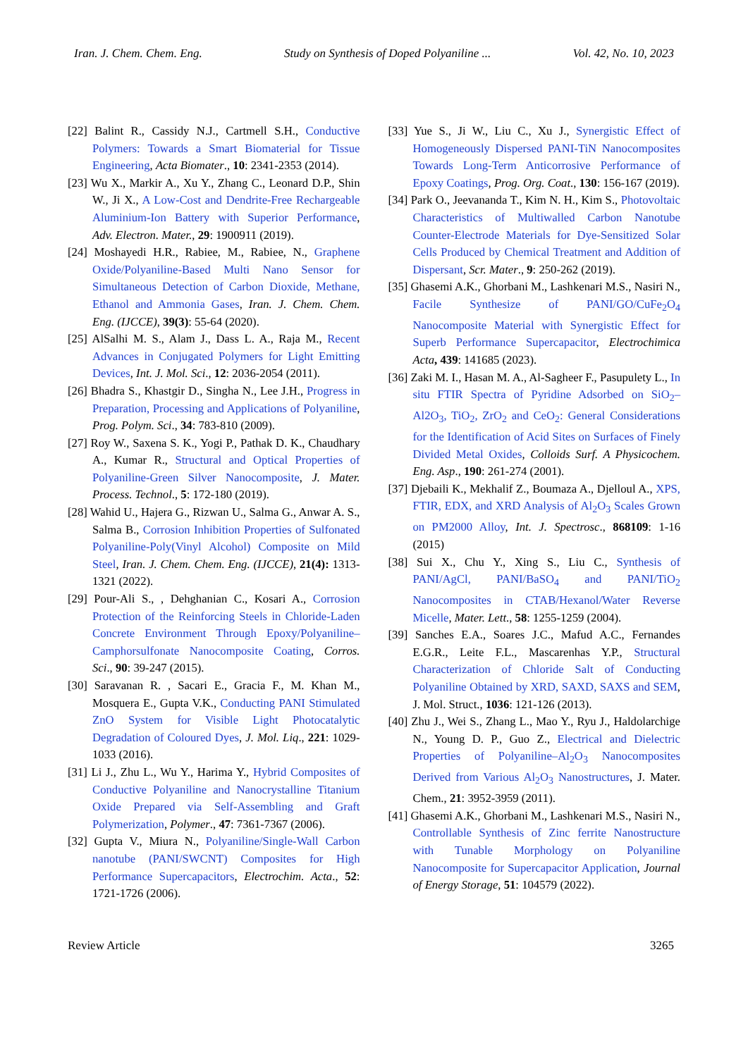Iran. J. Chem. Chem. Eng. Study on Synthesis of Doped Polyaniline ... Vol. 42, No. 10, 2023
[22] Balint R., Cassidy N.J., Cartmell S.H., Conductive Polymers: Towards a Smart Biomaterial for Tissue Engineering, Acta Biomater., 10: 2341-2353 (2014).
[23] Wu X., Markir A., Xu Y., Zhang C., Leonard D.P., Shin W., Ji X., A Low-Cost and Dendrite-Free Rechargeable Aluminium-Ion Battery with Superior Performance, Adv. Electron. Mater., 29: 1900911 (2019).
[24] Moshayedi H.R., Rabiee, M., Rabiee, N., Graphene Oxide/Polyaniline-Based Multi Nano Sensor for Simultaneous Detection of Carbon Dioxide, Methane, Ethanol and Ammonia Gases, Iran. J. Chem. Chem. Eng. (IJCCE), 39(3): 55-64 (2020).
[25] AlSalhi M. S., Alam J., Dass L. A., Raja M., Recent Advances in Conjugated Polymers for Light Emitting Devices, Int. J. Mol. Sci., 12: 2036-2054 (2011).
[26] Bhadra S., Khastgir D., Singha N., Lee J.H., Progress in Preparation, Processing and Applications of Polyaniline, Prog. Polym. Sci., 34: 783-810 (2009).
[27] Roy W., Saxena S. K., Yogi P., Pathak D. K., Chaudhary A., Kumar R., Structural and Optical Properties of Polyaniline-Green Silver Nanocomposite, J. Mater. Process. Technol., 5: 172-180 (2019).
[28] Wahid U., Hajera G., Rizwan U., Salma G., Anwar A. S., Salma B., Corrosion Inhibition Properties of Sulfonated Polyaniline-Poly(Vinyl Alcohol) Composite on Mild Steel, Iran. J. Chem. Chem. Eng. (IJCCE), 21(4): 1313-1321 (2022).
[29] Pour-Ali S., , Dehghanian C., Kosari A., Corrosion Protection of the Reinforcing Steels in Chloride-Laden Concrete Environment Through Epoxy/Polyaniline–Camphorsulfonate Nanocomposite Coating, Corros. Sci., 90: 39-247 (2015).
[30] Saravanan R. , Sacari E., Gracia F., M. Khan M., Mosquera E., Gupta V.K., Conducting PANI Stimulated ZnO System for Visible Light Photocatalytic Degradation of Coloured Dyes, J. Mol. Liq., 221: 1029-1033 (2016).
[31] Li J., Zhu L., Wu Y., Harima Y., Hybrid Composites of Conductive Polyaniline and Nanocrystalline Titanium Oxide Prepared via Self-Assembling and Graft Polymerization, Polymer., 47: 7361-7367 (2006).
[32] Gupta V., Miura N., Polyaniline/Single-Wall Carbon nanotube (PANI/SWCNT) Composites for High Performance Supercapacitors, Electrochim. Acta., 52: 1721-1726 (2006).
[33] Yue S., Ji W., Liu C., Xu J., Synergistic Effect of Homogeneously Dispersed PANI-TiN Nanocomposites Towards Long-Term Anticorrosive Performance of Epoxy Coatings, Prog. Org. Coat., 130: 156-167 (2019).
[34] Park O., Jeevananda T., Kim N. H., Kim S., Photovoltaic Characteristics of Multiwalled Carbon Nanotube Counter-Electrode Materials for Dye-Sensitized Solar Cells Produced by Chemical Treatment and Addition of Dispersant, Scr. Mater., 9: 250-262 (2019).
[35] Ghasemi A.K., Ghorbani M., Lashkenari M.S., Nasiri N., Facile Synthesize of PANI/GO/CuFe<sub>2</sub>O<sub>4</sub> Nanocomposite Material with Synergistic Effect for Superb Performance Supercapacitor, Electrochimica Acta, 439: 141685 (2023).
[36] Zaki M. I., Hasan M. A., Al-Sagheer F., Pasupulety L., In situ FTIR Spectra of Pyridine Adsorbed on SiO<sub>2</sub>–Al2O<sub>3</sub>, TiO<sub>2</sub>, ZrO<sub>2</sub> and CeO<sub>2</sub>: General Considerations for the Identification of Acid Sites on Surfaces of Finely Divided Metal Oxides, Colloids Surf. A Physicochem. Eng. Asp., 190: 261-274 (2001).
[37] Djebaili K., Mekhalif Z., Boumaza A., Djelloul A., XPS, FTIR, EDX, and XRD Analysis of Al<sub>2</sub>O<sub>3</sub> Scales Grown on PM2000 Alloy, Int. J. Spectrosc., 868109: 1-16 (2015)
[38] Sui X., Chu Y., Xing S., Liu C., Synthesis of PANI/AgCl, PANI/BaSO<sub>4</sub> and PANI/TiO<sub>2</sub> Nanocomposites in CTAB/Hexanol/Water Reverse Micelle, Mater. Lett., 58: 1255-1259 (2004).
[39] Sanches E.A., Soares J.C., Mafud A.C., Fernandes E.G.R., Leite F.L., Mascarenhas Y.P., Structural Characterization of Chloride Salt of Conducting Polyaniline Obtained by XRD, SAXD, SAXS and SEM, J. Mol. Struct., 1036: 121-126 (2013).
[40] Zhu J., Wei S., Zhang L., Mao Y., Ryu J., Haldolarchige N., Young D. P., Guo Z., Electrical and Dielectric Properties of Polyaniline–Al<sub>2</sub>O<sub>3</sub> Nanocomposites Derived from Various Al<sub>2</sub>O<sub>3</sub> Nanostructures, J. Mater. Chem., 21: 3952-3959 (2011).
[41] Ghasemi A.K., Ghorbani M., Lashkenari M.S., Nasiri N., Controllable Synthesis of Zinc ferrite Nanostructure with Tunable Morphology on Polyaniline Nanocomposite for Supercapacitor Application, Journal of Energy Storage, 51: 104579 (2022).
Review Article 3265